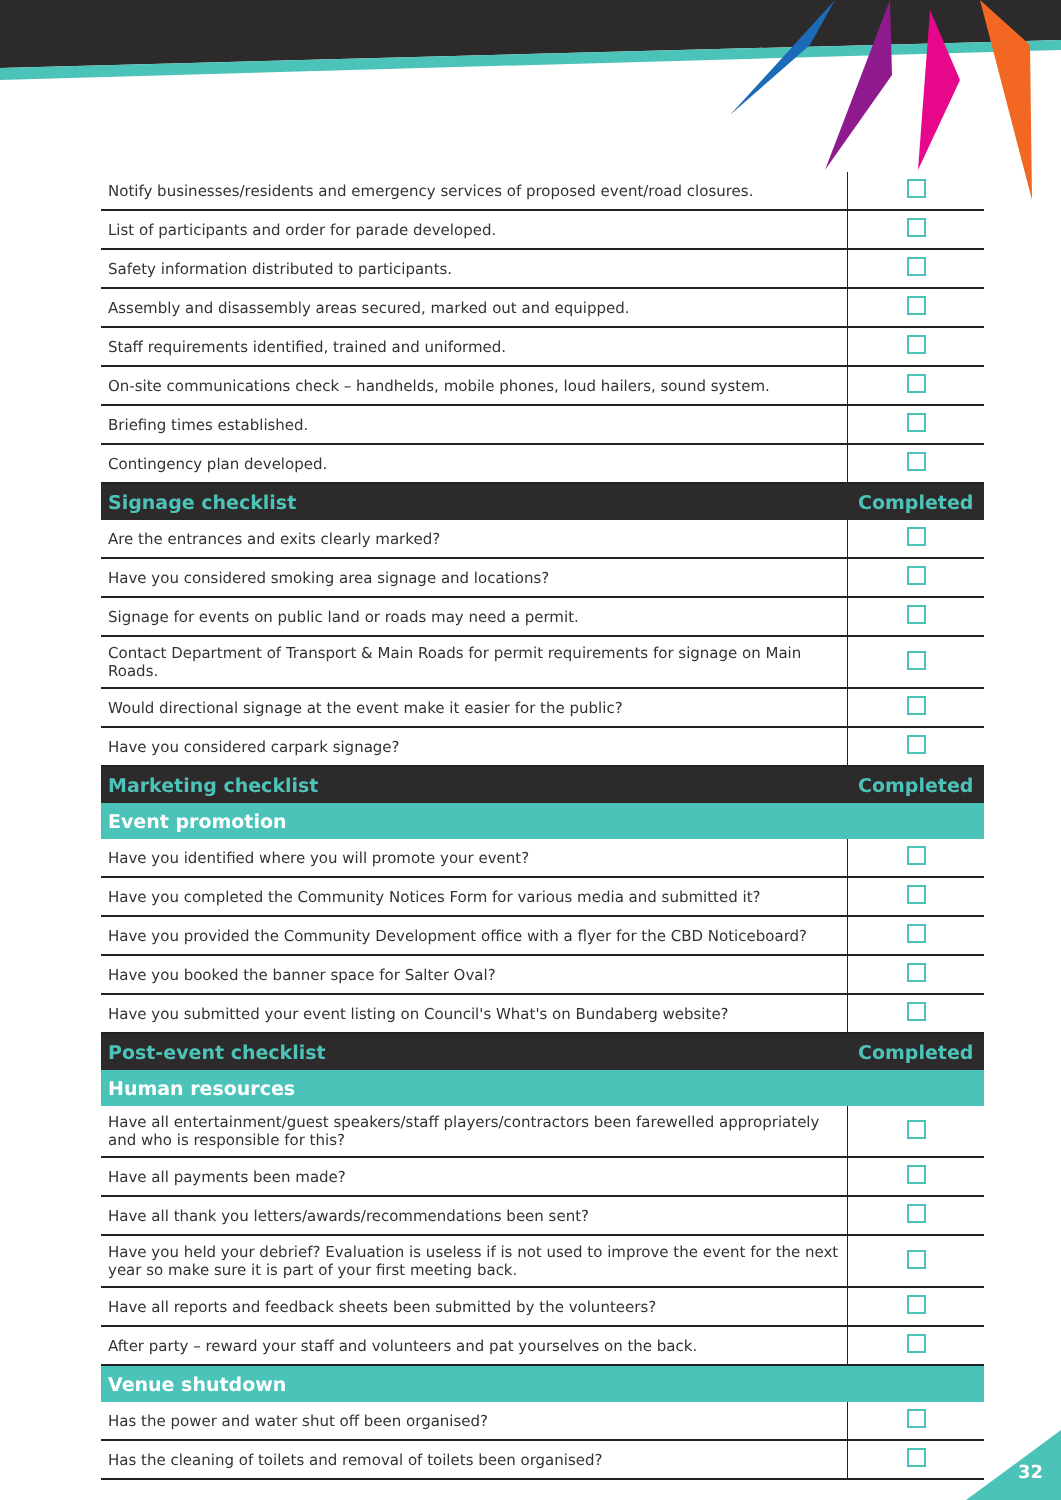| Notify businesses/residents and emergency services of proposed event/road closures. | |
| List of participants and order for parade developed. | |
| Safety information distributed to participants. | |
| Assembly and disassembly areas secured, marked out and equipped. | |
| Staff requirements identified, trained and uniformed. | |
| On-site communications check – handhelds, mobile phones, loud hailers, sound system. | |
| Briefing times established. | |
| Contingency plan developed. | |
| Signage checklist | Completed |
| Are the entrances and exits clearly marked? | |
| Have you considered smoking area signage and locations? | |
| Signage for events on public land or roads may need a permit. | |
| Contact Department of Transport & Main Roads for permit requirements for signage on Main Roads. | |
| Would directional signage at the event make it easier for the public? | |
| Have you considered carpark signage? | |
| Marketing checklist | Completed |
| Event promotion | |
| Have you identified where you will promote your event? | |
| Have you completed the Community Notices Form for various media and submitted it? | |
| Have you provided the Community Development office with a flyer for the CBD Noticeboard? | |
| Have you booked the banner space for Salter Oval? | |
| Have you submitted your event listing on Council's What's on Bundaberg website? | |
| Post-event checklist | Completed |
| Human resources | |
| Have all entertainment/guest speakers/staff players/contractors been farewelled appropriately and who is responsible for this? | |
| Have all payments been made? | |
| Have all thank you letters/awards/recommendations been sent? | |
| Have you held your debrief? Evaluation is useless if is not used to improve the event for the next year so make sure it is part of your first meeting back. | |
| Have all reports and feedback sheets been submitted by the volunteers? | |
| After party – reward your staff and volunteers and pat yourselves on the back. | |
| Venue shutdown | |
| Has the power and water shut off been organised? | |
| Has the cleaning of toilets and removal of toilets been organised? | |
32